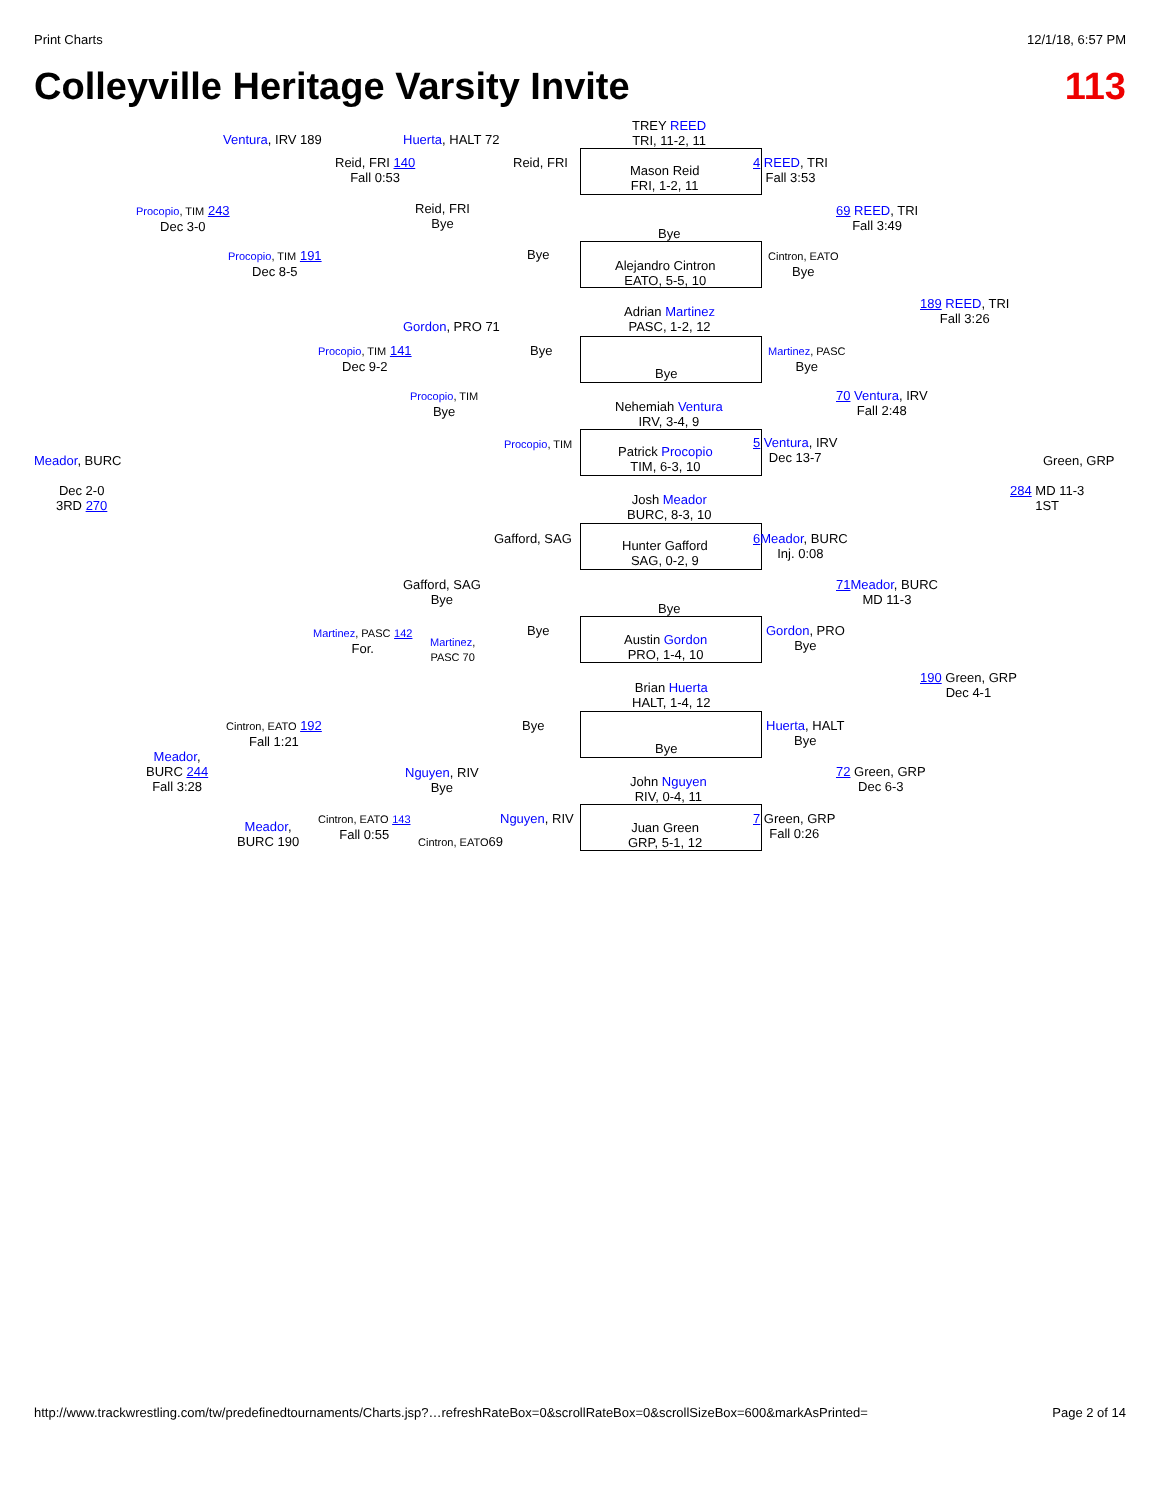Print Charts 12/1/18, 6:57 PM
Colleyville Heritage Varsity Invite 113
TREY REED
TRI, 11-2, 11
Mason Reid
FRI, 1-2, 11
Bye
Alejandro Cintron
EATO, 5-5, 10
Adrian Martinez
PASC, 1-2, 12
Bye
Nehemiah Ventura
IRV, 3-4, 9
Patrick Procopio
TIM, 6-3, 10
Josh Meador
BURC, 8-3, 10
Hunter Gafford
SAG, 0-2, 9
Bye
Austin Gordon
PRO, 1-4, 10
Brian Huerta
HALT, 1-4, 12
Bye
John Nguyen
RIV, 0-4, 11
Juan Green
GRP, 5-1, 12
Ventura, IRV 189 Huerta, HALT 72
Reid, FRI 140
Fall 0:53
Reid, FRI
Reid, FRI
Bye
Bye
Procopio, TIM 243
Dec 3-0
Procopio, TIM 191
Dec 8-5
Gordon, PRO 71
Procopio, TIM 141
Dec 9-2
Bye
Procopio, TIM
Bye
Procopio, TIM
Meador, BURC
Dec 2-0
3RD 270
Gafford, SAG
Gafford, SAG
Bye
Bye
Martinez, PASC 142
For.
Martinez,
PASC 70
Cintron, EATO 192
Fall 1:21
Bye
Meador,
BURC 244
Fall 3:28
Nguyen, RIV
Bye
Nguyen, RIV
Meador,
BURC 190
Cintron, EATO 143
Fall 0:55
Cintron, EATO69
4 REED, TRI
Fall 3:53
Cintron, EATO
Bye
69 REED, TRI
Fall 3:49
Martinez, PASC
Bye
189 REED, TRI
Fall 3:26
70 Ventura, IRV
Fall 2:48
5 Ventura, IRV
Dec 13-7
Green, GRP
284 MD 11-3
1ST
6 Meador, BURC
Inj. 0:08
71 Meador, BURC
MD 11-3
Gordon, PRO
Bye
190 Green, GRP
Dec 4-1
Huerta, HALT
Bye
72 Green, GRP
Dec 6-3
7 Green, GRP
Fall 0:26
http://www.trackwrestling.com/tw/predefinedtournaments/Charts.jsp?…refreshRateBox=0&scrollRateBox=0&scrollSizeBox=600&markAsPrinted= Page 2 of 14